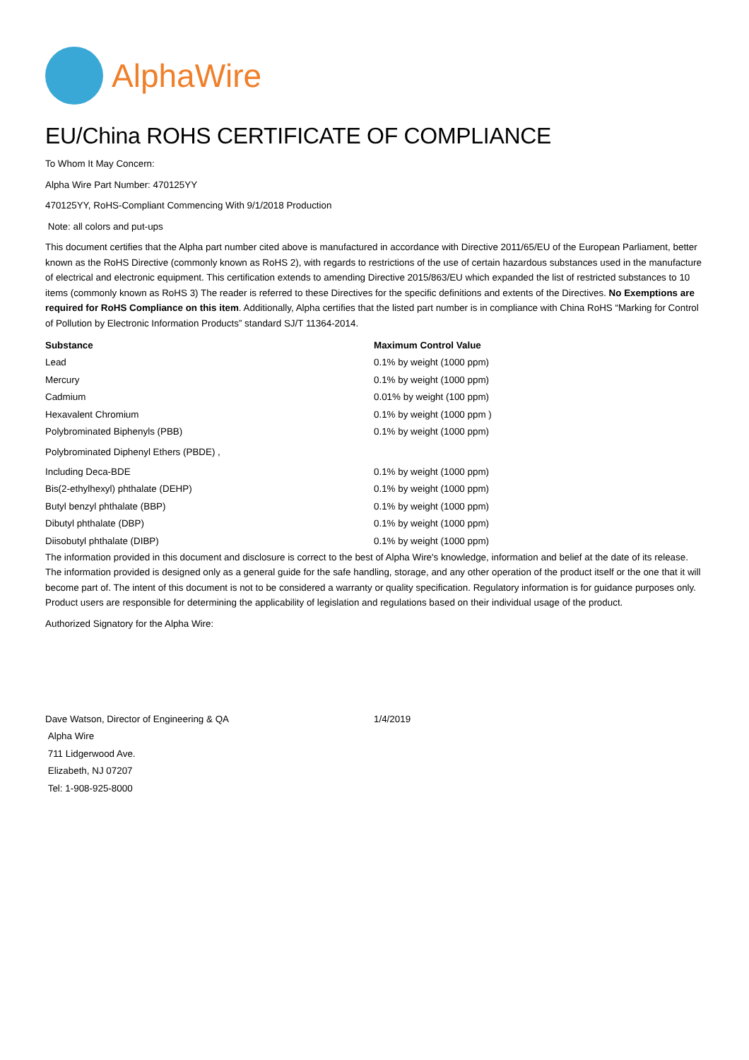AlphaWire
EU/China ROHS CERTIFICATE OF COMPLIANCE
To Whom It May Concern:
Alpha Wire Part Number: 470125YY
470125YY, RoHS-Compliant Commencing With 9/1/2018 Production
Note: all colors and put-ups
This document certifies that the Alpha part number cited above is manufactured in accordance with Directive 2011/65/EU of the European Parliament, better known as the RoHS Directive (commonly known as RoHS 2), with regards to restrictions of the use of certain hazardous substances used in the manufacture of electrical and electronic equipment. This certification extends to amending Directive 2015/863/EU which expanded the list of restricted substances to 10 items (commonly known as RoHS 3) The reader is referred to these Directives for the specific definitions and extents of the Directives. No Exemptions are required for RoHS Compliance on this item. Additionally, Alpha certifies that the listed part number is in compliance with China RoHS “Marking for Control of Pollution by Electronic Information Products” standard SJ/T 11364-2014.
| Substance | Maximum Control Value |
| --- | --- |
| Lead | 0.1% by weight (1000 ppm) |
| Mercury | 0.1% by weight (1000 ppm) |
| Cadmium | 0.01% by weight (100 ppm) |
| Hexavalent Chromium | 0.1% by weight (1000 ppm ) |
| Polybrominated Biphenyls (PBB) | 0.1% by weight (1000 ppm) |
| Polybrominated Diphenyl Ethers (PBDE) , | |
| Including Deca-BDE | 0.1% by weight (1000 ppm) |
| Bis(2-ethylhexyl) phthalate (DEHP) | 0.1% by weight (1000 ppm) |
| Butyl benzyl phthalate (BBP) | 0.1% by weight (1000 ppm) |
| Dibutyl phthalate (DBP) | 0.1% by weight (1000 ppm) |
| Diisobutyl phthalate (DIBP) | 0.1% by weight (1000 ppm) |
The information provided in this document and disclosure is correct to the best of Alpha Wire's knowledge, information and belief at the date of its release. The information provided is designed only as a general guide for the safe handling, storage, and any other operation of the product itself or the one that it will become part of. The intent of this document is not to be considered a warranty or quality specification. Regulatory information is for guidance purposes only. Product users are responsible for determining the applicability of legislation and regulations based on their individual usage of the product.
Authorized Signatory for the Alpha Wire:
| Dave Watson, Director of Engineering & QA | 1/4/2019 |
| Alpha Wire | |
| 711 Lidgerwood Ave. | |
| Elizabeth, NJ 07207 | |
| Tel: 1-908-925-8000 | |